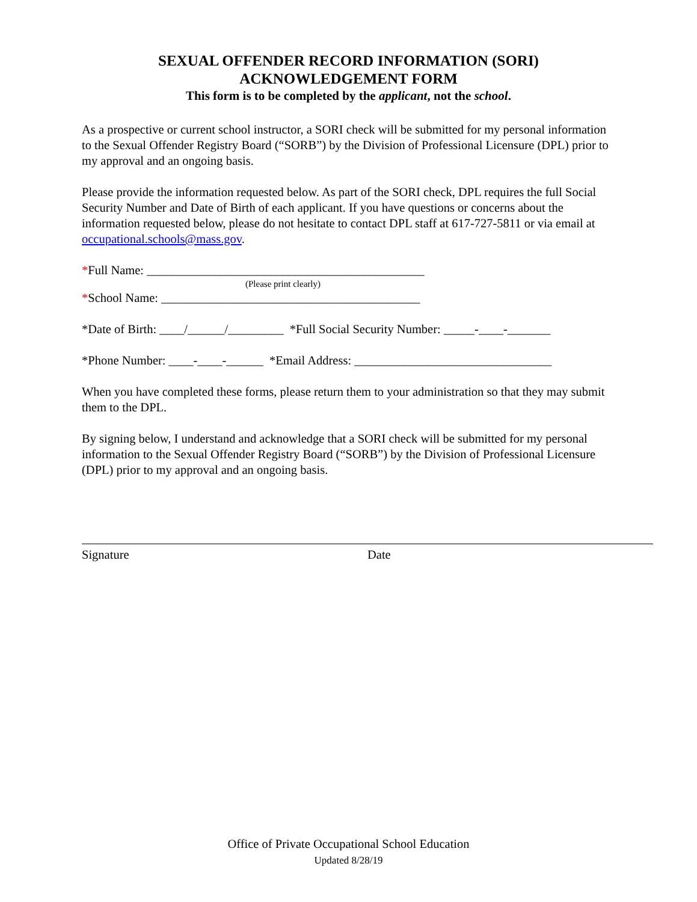SEXUAL OFFENDER RECORD INFORMATION (SORI)
ACKNOWLEDGEMENT FORM
This form is to be completed by the applicant, not the school.
As a prospective or current school instructor, a SORI check will be submitted for my personal information to the Sexual Offender Registry Board (“SORB”) by the Division of Professional Licensure (DPL) prior to my approval and an ongoing basis.
Please provide the information requested below. As part of the SORI check, DPL requires the full Social Security Number and Date of Birth of each applicant. If you have questions or concerns about the information requested below, please do not hesitate to contact DPL staff at 617-727-5811 or via email at occupational.schools@mass.gov.
*Full Name: _____________________________________________
(Please print clearly)
*School Name: __________________________________________
*Date of Birth: ____/______/_________ *Full Social Security Number: _____-____-_______
*Phone Number: ____-____-______ *Email Address: ________________________________
When you have completed these forms, please return them to your administration so that they may submit them to the DPL.
By signing below, I understand and acknowledge that a SORI check will be submitted for my personal information to the Sexual Offender Registry Board (“SORB”) by the Division of Professional Licensure (DPL) prior to my approval and an ongoing basis.
Signature Date
Office of Private Occupational School Education
Updated 8/28/19